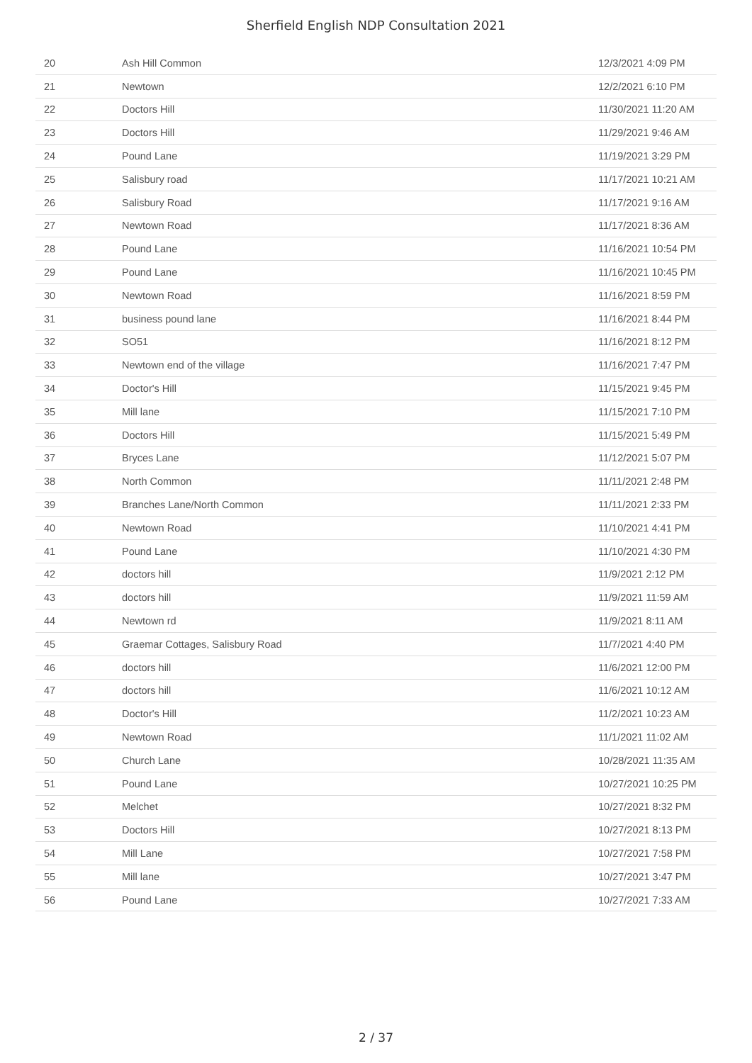Sherfield English NDP Consultation 2021
| 20 | Ash Hill Common | 12/3/2021 4:09 PM |
| 21 | Newtown | 12/2/2021 6:10 PM |
| 22 | Doctors Hill | 11/30/2021 11:20 AM |
| 23 | Doctors Hill | 11/29/2021 9:46 AM |
| 24 | Pound Lane | 11/19/2021 3:29 PM |
| 25 | Salisbury road | 11/17/2021 10:21 AM |
| 26 | Salisbury Road | 11/17/2021 9:16 AM |
| 27 | Newtown Road | 11/17/2021 8:36 AM |
| 28 | Pound Lane | 11/16/2021 10:54 PM |
| 29 | Pound Lane | 11/16/2021 10:45 PM |
| 30 | Newtown Road | 11/16/2021 8:59 PM |
| 31 | business pound lane | 11/16/2021 8:44 PM |
| 32 | SO51 | 11/16/2021 8:12 PM |
| 33 | Newtown end of the village | 11/16/2021 7:47 PM |
| 34 | Doctor's Hill | 11/15/2021 9:45 PM |
| 35 | Mill lane | 11/15/2021 7:10 PM |
| 36 | Doctors Hill | 11/15/2021 5:49 PM |
| 37 | Bryces Lane | 11/12/2021 5:07 PM |
| 38 | North Common | 11/11/2021 2:48 PM |
| 39 | Branches Lane/North Common | 11/11/2021 2:33 PM |
| 40 | Newtown Road | 11/10/2021 4:41 PM |
| 41 | Pound Lane | 11/10/2021 4:30 PM |
| 42 | doctors hill | 11/9/2021 2:12 PM |
| 43 | doctors hill | 11/9/2021 11:59 AM |
| 44 | Newtown rd | 11/9/2021 8:11 AM |
| 45 | Graemar Cottages, Salisbury Road | 11/7/2021 4:40 PM |
| 46 | doctors hill | 11/6/2021 12:00 PM |
| 47 | doctors hill | 11/6/2021 10:12 AM |
| 48 | Doctor's Hill | 11/2/2021 10:23 AM |
| 49 | Newtown Road | 11/1/2021 11:02 AM |
| 50 | Church Lane | 10/28/2021 11:35 AM |
| 51 | Pound Lane | 10/27/2021 10:25 PM |
| 52 | Melchet | 10/27/2021 8:32 PM |
| 53 | Doctors Hill | 10/27/2021 8:13 PM |
| 54 | Mill Lane | 10/27/2021 7:58 PM |
| 55 | Mill lane | 10/27/2021 3:47 PM |
| 56 | Pound Lane | 10/27/2021 7:33 AM |
2 / 37